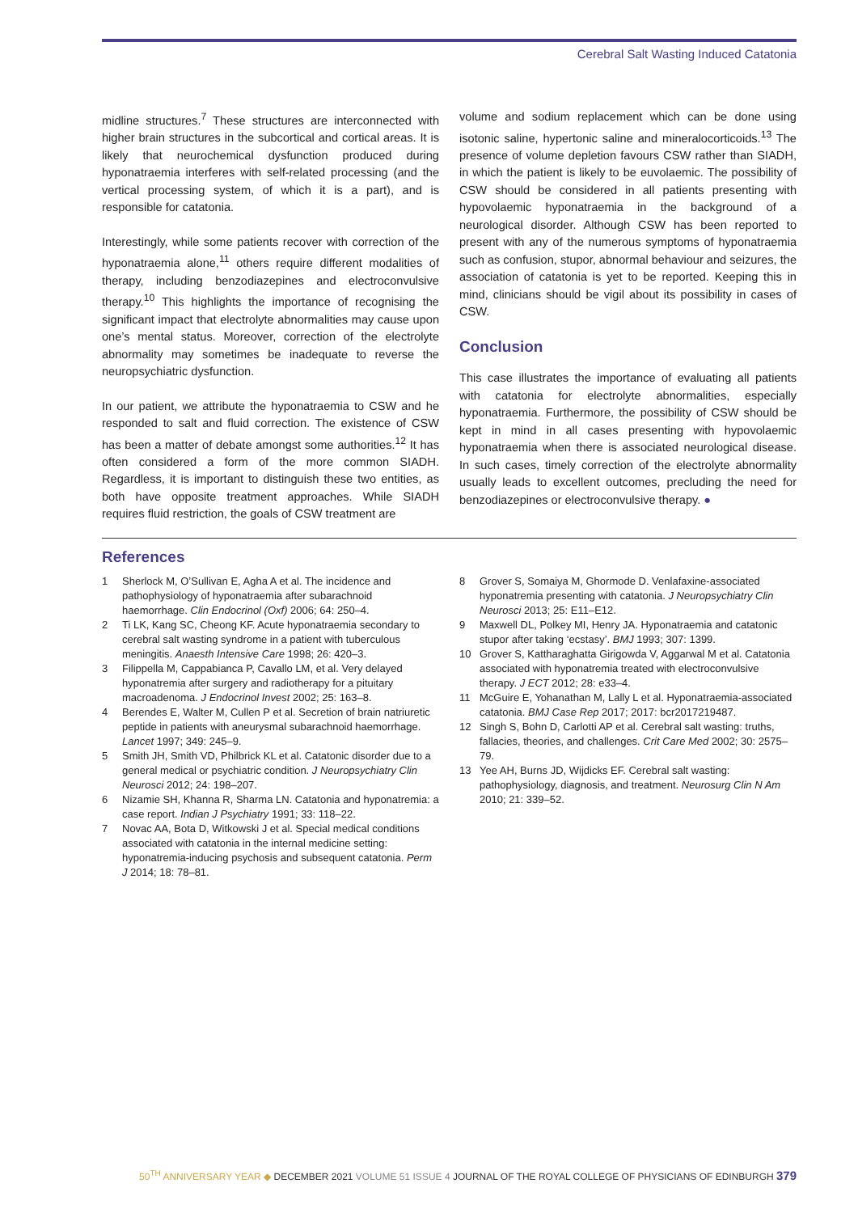Cerebral Salt Wasting Induced Catatonia
midline structures.<sup>7</sup> These structures are interconnected with higher brain structures in the subcortical and cortical areas. It is likely that neurochemical dysfunction produced during hyponatraemia interferes with self-related processing (and the vertical processing system, of which it is a part), and is responsible for catatonia.
Interestingly, while some patients recover with correction of the hyponatraemia alone,<sup>11</sup> others require different modalities of therapy, including benzodiazepines and electroconvulsive therapy.<sup>10</sup> This highlights the importance of recognising the significant impact that electrolyte abnormalities may cause upon one’s mental status. Moreover, correction of the electrolyte abnormality may sometimes be inadequate to reverse the neuropsychiatric dysfunction.
In our patient, we attribute the hyponatraemia to CSW and he responded to salt and fluid correction. The existence of CSW has been a matter of debate amongst some authorities.<sup>12</sup> It has often considered a form of the more common SIADH. Regardless, it is important to distinguish these two entities, as both have opposite treatment approaches. While SIADH requires fluid restriction, the goals of CSW treatment are
volume and sodium replacement which can be done using isotonic saline, hypertonic saline and mineralocorticoids.<sup>13</sup> The presence of volume depletion favours CSW rather than SIADH, in which the patient is likely to be euvolaemic. The possibility of CSW should be considered in all patients presenting with hypovolaemic hyponatraemia in the background of a neurological disorder. Although CSW has been reported to present with any of the numerous symptoms of hyponatraemia such as confusion, stupor, abnormal behaviour and seizures, the association of catatonia is yet to be reported. Keeping this in mind, clinicians should be vigil about its possibility in cases of CSW.
Conclusion
This case illustrates the importance of evaluating all patients with catatonia for electrolyte abnormalities, especially hyponatraemia. Furthermore, the possibility of CSW should be kept in mind in all cases presenting with hypovolaemic hyponatraemia when there is associated neurological disease. In such cases, timely correction of the electrolyte abnormality usually leads to excellent outcomes, precluding the need for benzodiazepines or electroconvulsive therapy. ●
References
1 Sherlock M, O’Sullivan E, Agha A et al. The incidence and pathophysiology of hyponatraemia after subarachnoid haemorrhage. Clin Endocrinol (Oxf) 2006; 64: 250–4.
2 Ti LK, Kang SC, Cheong KF. Acute hyponatraemia secondary to cerebral salt wasting syndrome in a patient with tuberculous meningitis. Anaesth Intensive Care 1998; 26: 420–3.
3 Filippella M, Cappabianca P, Cavallo LM, et al. Very delayed hyponatremia after surgery and radiotherapy for a pituitary macroadenoma. J Endocrinol Invest 2002; 25: 163–8.
4 Berendes E, Walter M, Cullen P et al. Secretion of brain natriuretic peptide in patients with aneurysmal subarachnoid haemorrhage. Lancet 1997; 349: 245–9.
5 Smith JH, Smith VD, Philbrick KL et al. Catatonic disorder due to a general medical or psychiatric condition. J Neuropsychiatry Clin Neurosci 2012; 24: 198–207.
6 Nizamie SH, Khanna R, Sharma LN. Catatonia and hyponatremia: a case report. Indian J Psychiatry 1991; 33: 118–22.
7 Novac AA, Bota D, Witkowski J et al. Special medical conditions associated with catatonia in the internal medicine setting: hyponatremia-inducing psychosis and subsequent catatonia. Perm J 2014; 18: 78–81.
8 Grover S, Somaiya M, Ghormode D. Venlafaxine-associated hyponatremia presenting with catatonia. J Neuropsychiatry Clin Neurosci 2013; 25: E11–E12.
9 Maxwell DL, Polkey MI, Henry JA. Hyponatraemia and catatonic stupor after taking ‘ecstasy’. BMJ 1993; 307: 1399.
10 Grover S, Kattharaghatta Girigowda V, Aggarwal M et al. Catatonia associated with hyponatremia treated with electroconvulsive therapy. J ECT 2012; 28: e33–4.
11 McGuire E, Yohanathan M, Lally L et al. Hyponatraemia-associated catatonia. BMJ Case Rep 2017; 2017: bcr2017219487.
12 Singh S, Bohn D, Carlotti AP et al. Cerebral salt wasting: truths, fallacies, theories, and challenges. Crit Care Med 2002; 30: 2575–79.
13 Yee AH, Burns JD, Wijdicks EF. Cerebral salt wasting: pathophysiology, diagnosis, and treatment. Neurosurg Clin N Am 2010; 21: 339–52.
50<sup>TH</sup> ANNIVERSARY YEAR ◆ DECEMBER 2021 VOLUME 51 ISSUE 4 JOURNAL OF THE ROYAL COLLEGE OF PHYSICIANS OF EDINBURGH 379